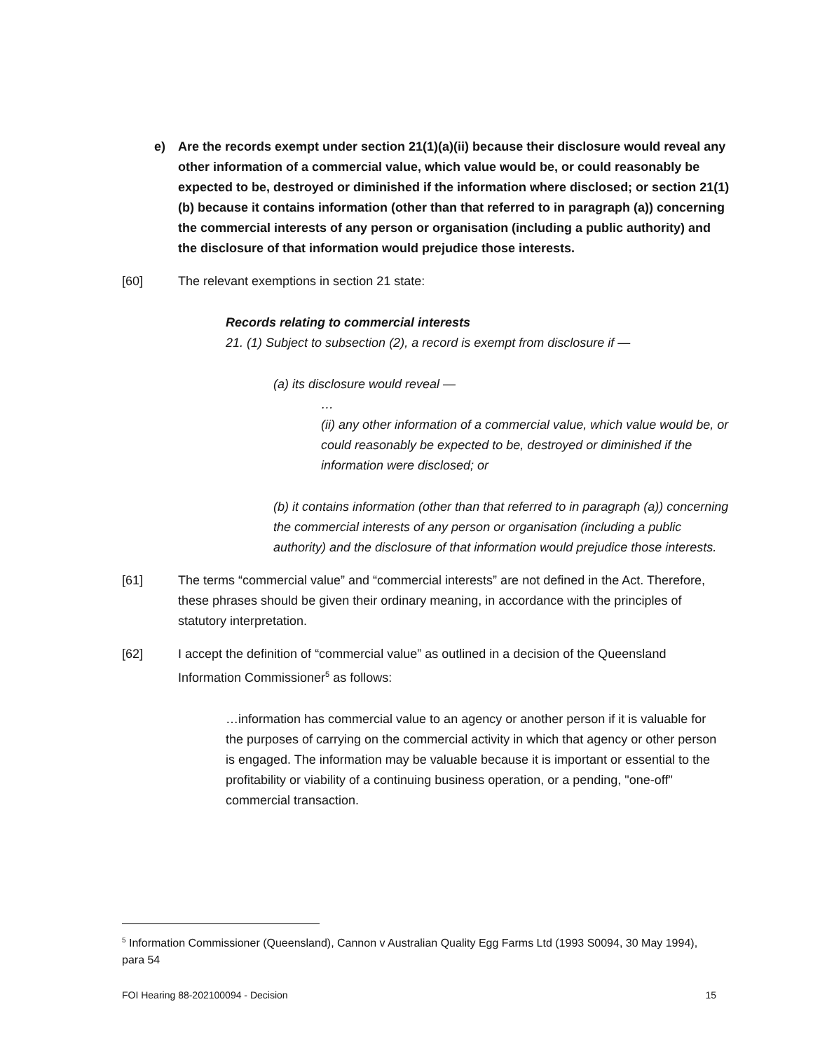e) Are the records exempt under section 21(1)(a)(ii) because their disclosure would reveal any other information of a commercial value, which value would be, or could reasonably be expected to be, destroyed or diminished if the information where disclosed; or section 21(1)(b) because it contains information (other than that referred to in paragraph (a)) concerning the commercial interests of any person or organisation (including a public authority) and the disclosure of that information would prejudice those interests.
[60] The relevant exemptions in section 21 state:
Records relating to commercial interests
21. (1) Subject to subsection (2), a record is exempt from disclosure if —
(a) its disclosure would reveal —
…
(ii) any other information of a commercial value, which value would be, or could reasonably be expected to be, destroyed or diminished if the information were disclosed; or
(b) it contains information (other than that referred to in paragraph (a)) concerning the commercial interests of any person or organisation (including a public authority) and the disclosure of that information would prejudice those interests.
[61] The terms “commercial value” and “commercial interests” are not defined in the Act. Therefore, these phrases should be given their ordinary meaning, in accordance with the principles of statutory interpretation.
[62] I accept the definition of “commercial value” as outlined in a decision of the Queensland Information Commissioner<sup>5</sup> as follows:
…information has commercial value to an agency or another person if it is valuable for the purposes of carrying on the commercial activity in which that agency or other person is engaged. The information may be valuable because it is important or essential to the profitability or viability of a continuing business operation, or a pending, "one-off" commercial transaction.
<sup>5</sup> Information Commissioner (Queensland), Cannon v Australian Quality Egg Farms Ltd (1993 S0094, 30 May 1994), para 54
FOI Hearing 88-202100094 - Decision 15